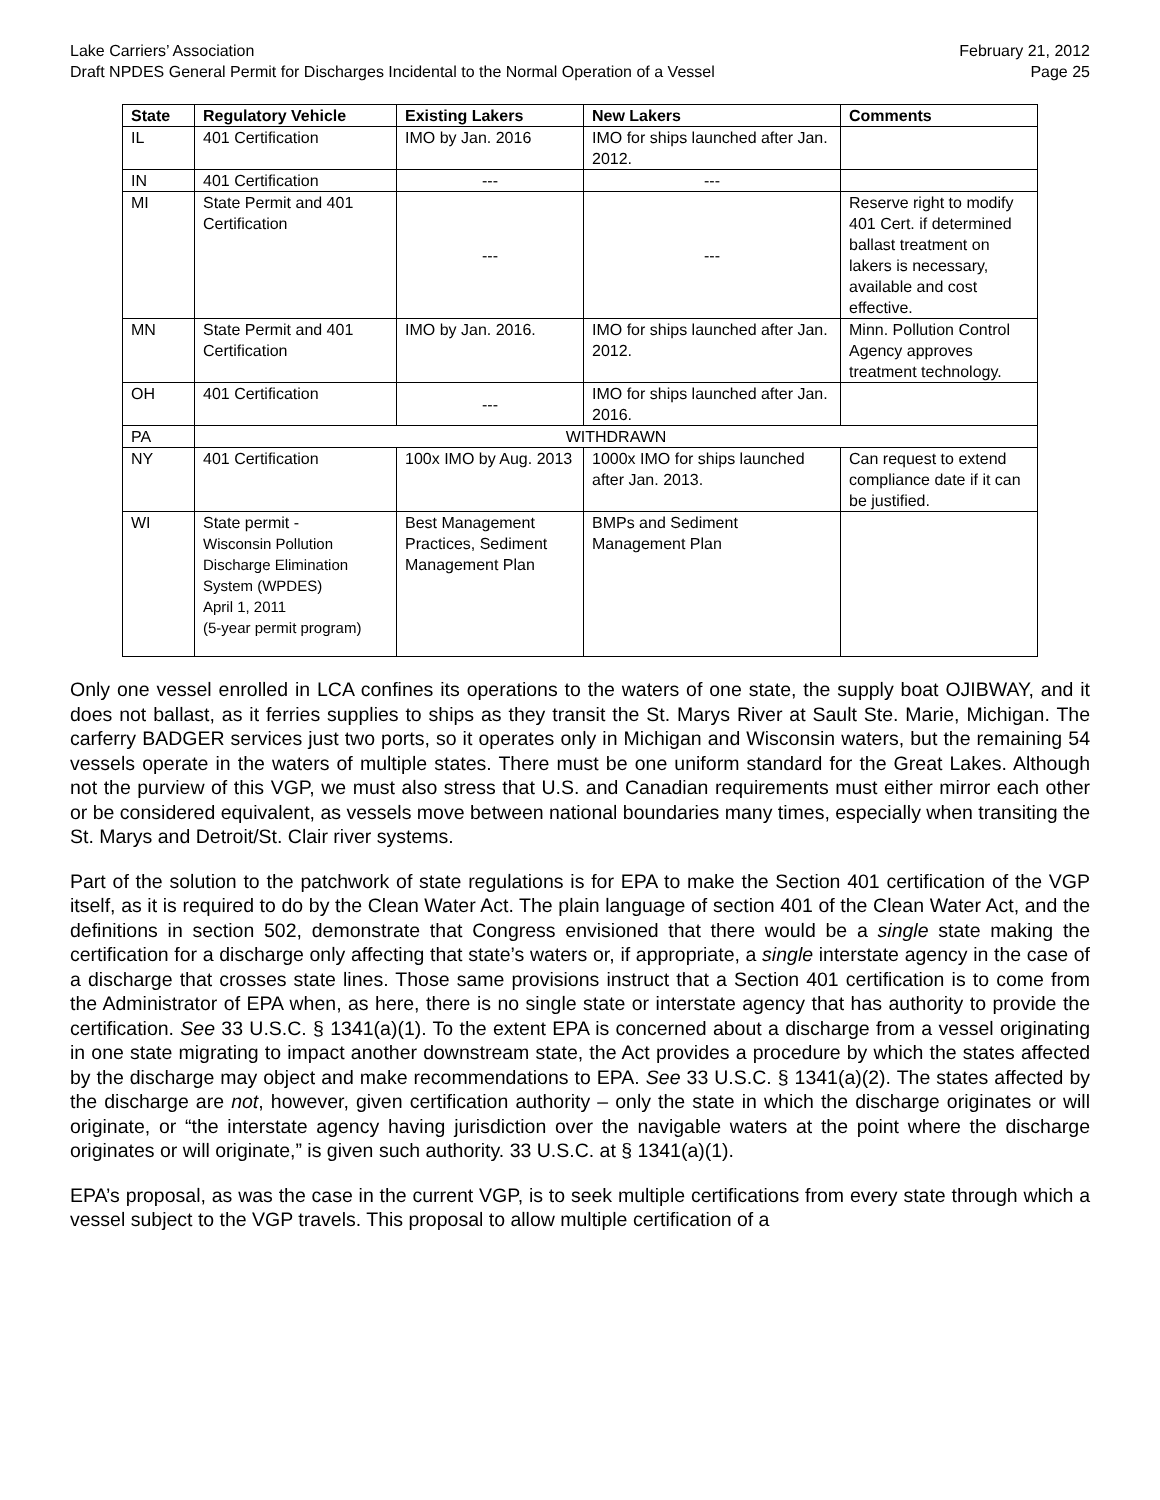Lake Carriers’ Association February 21, 2012
Draft NPDES General Permit for Discharges Incidental to the Normal Operation of a Vessel Page 25
| State | Regulatory Vehicle | Existing Lakers | New Lakers | Comments |
| --- | --- | --- | --- | --- |
| IL | 401 Certification | IMO by Jan. 2016 | IMO for ships launched after Jan. 2012. | |
| IN | 401 Certification | --- | --- | |
| MI | State Permit and 401 Certification | --- | --- | Reserve right to modify 401 Cert. if determined ballast treatment on lakers is necessary, available and cost effective. |
| MN | State Permit and 401 Certification | IMO by Jan. 2016. | IMO for ships launched after Jan. 2012. | Minn. Pollution Control Agency approves treatment technology. |
| OH | 401 Certification | --- | IMO for ships launched after Jan. 2016. | |
| PA | WITHDRAWN | | | |
| NY | 401 Certification | 100x IMO by Aug. 2013 | 1000x IMO for ships launched after Jan. 2013. | Can request to extend compliance date if it can be justified. |
| WI | State permit - Wisconsin Pollution Discharge Elimination System (WPDES) April 1, 2011 (5-year permit program) | Best Management Practices, Sediment Management Plan | BMPs and Sediment Management Plan | |
Only one vessel enrolled in LCA confines its operations to the waters of one state, the supply boat OJIBWAY, and it does not ballast, as it ferries supplies to ships as they transit the St. Marys River at Sault Ste. Marie, Michigan. The carferry BADGER services just two ports, so it operates only in Michigan and Wisconsin waters, but the remaining 54 vessels operate in the waters of multiple states. There must be one uniform standard for the Great Lakes. Although not the purview of this VGP, we must also stress that U.S. and Canadian requirements must either mirror each other or be considered equivalent, as vessels move between national boundaries many times, especially when transiting the St. Marys and Detroit/St. Clair river systems.
Part of the solution to the patchwork of state regulations is for EPA to make the Section 401 certification of the VGP itself, as it is required to do by the Clean Water Act. The plain language of section 401 of the Clean Water Act, and the definitions in section 502, demonstrate that Congress envisioned that there would be a single state making the certification for a discharge only affecting that state’s waters or, if appropriate, a single interstate agency in the case of a discharge that crosses state lines. Those same provisions instruct that a Section 401 certification is to come from the Administrator of EPA when, as here, there is no single state or interstate agency that has authority to provide the certification. See 33 U.S.C. § 1341(a)(1). To the extent EPA is concerned about a discharge from a vessel originating in one state migrating to impact another downstream state, the Act provides a procedure by which the states affected by the discharge may object and make recommendations to EPA. See 33 U.S.C. § 1341(a)(2). The states affected by the discharge are not, however, given certification authority – only the state in which the discharge originates or will originate, or “the interstate agency having jurisdiction over the navigable waters at the point where the discharge originates or will originate,” is given such authority. 33 U.S.C. at § 1341(a)(1).
EPA’s proposal, as was the case in the current VGP, is to seek multiple certifications from every state through which a vessel subject to the VGP travels. This proposal to allow multiple certification of a